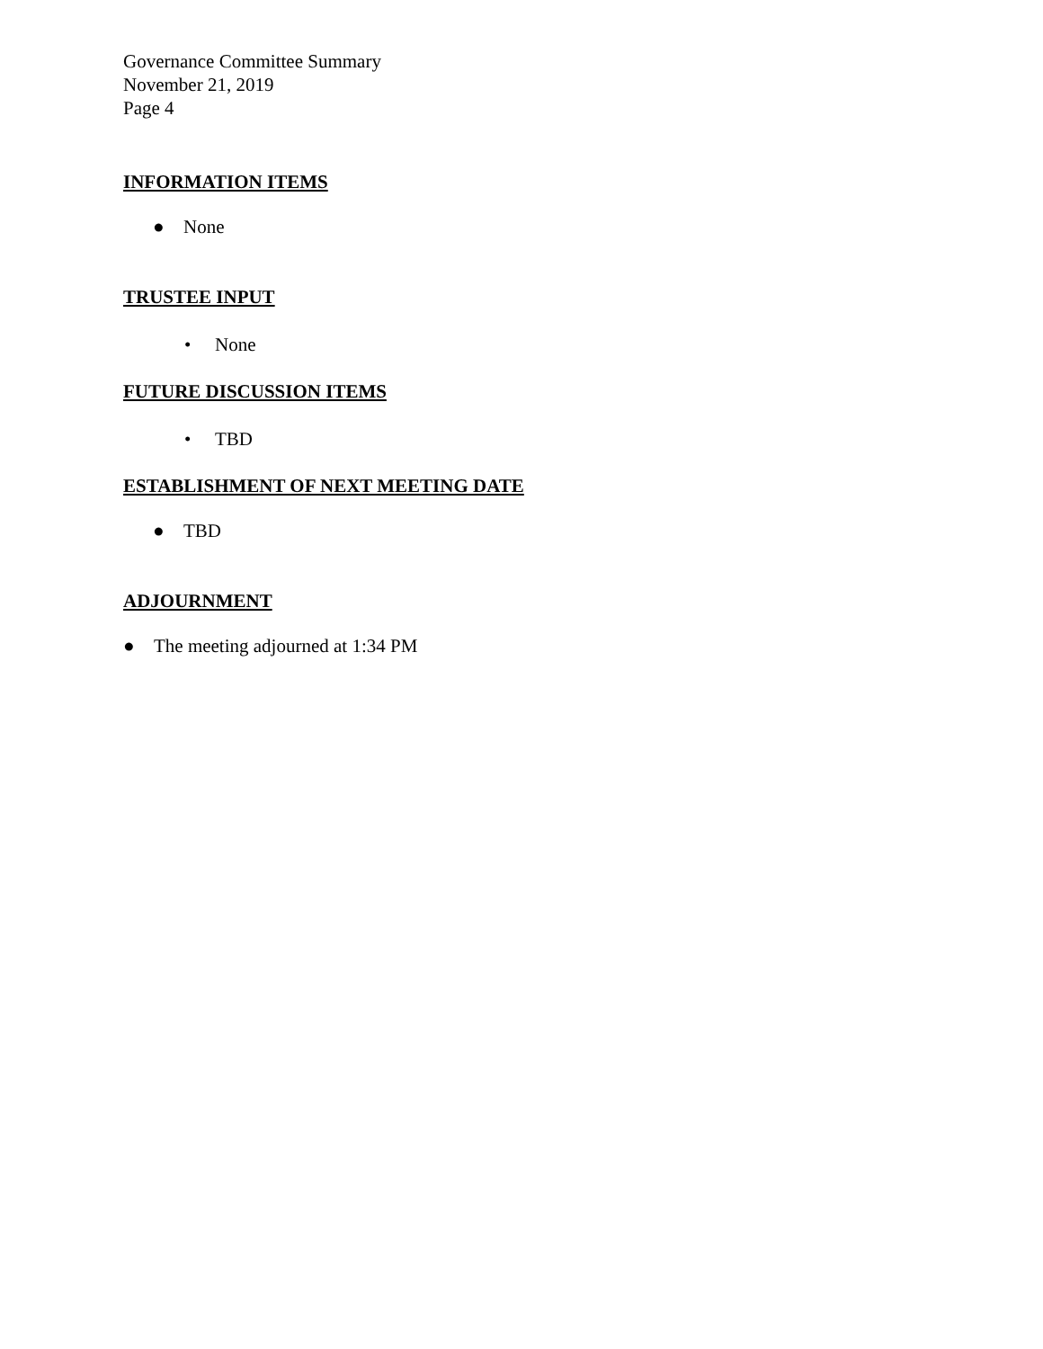Governance Committee Summary
November 21, 2019
Page 4
INFORMATION ITEMS
● None
TRUSTEE INPUT
• None
FUTURE DISCUSSION ITEMS
• TBD
ESTABLISHMENT OF NEXT MEETING DATE
● TBD
ADJOURNMENT
● The meeting adjourned at 1:34 PM